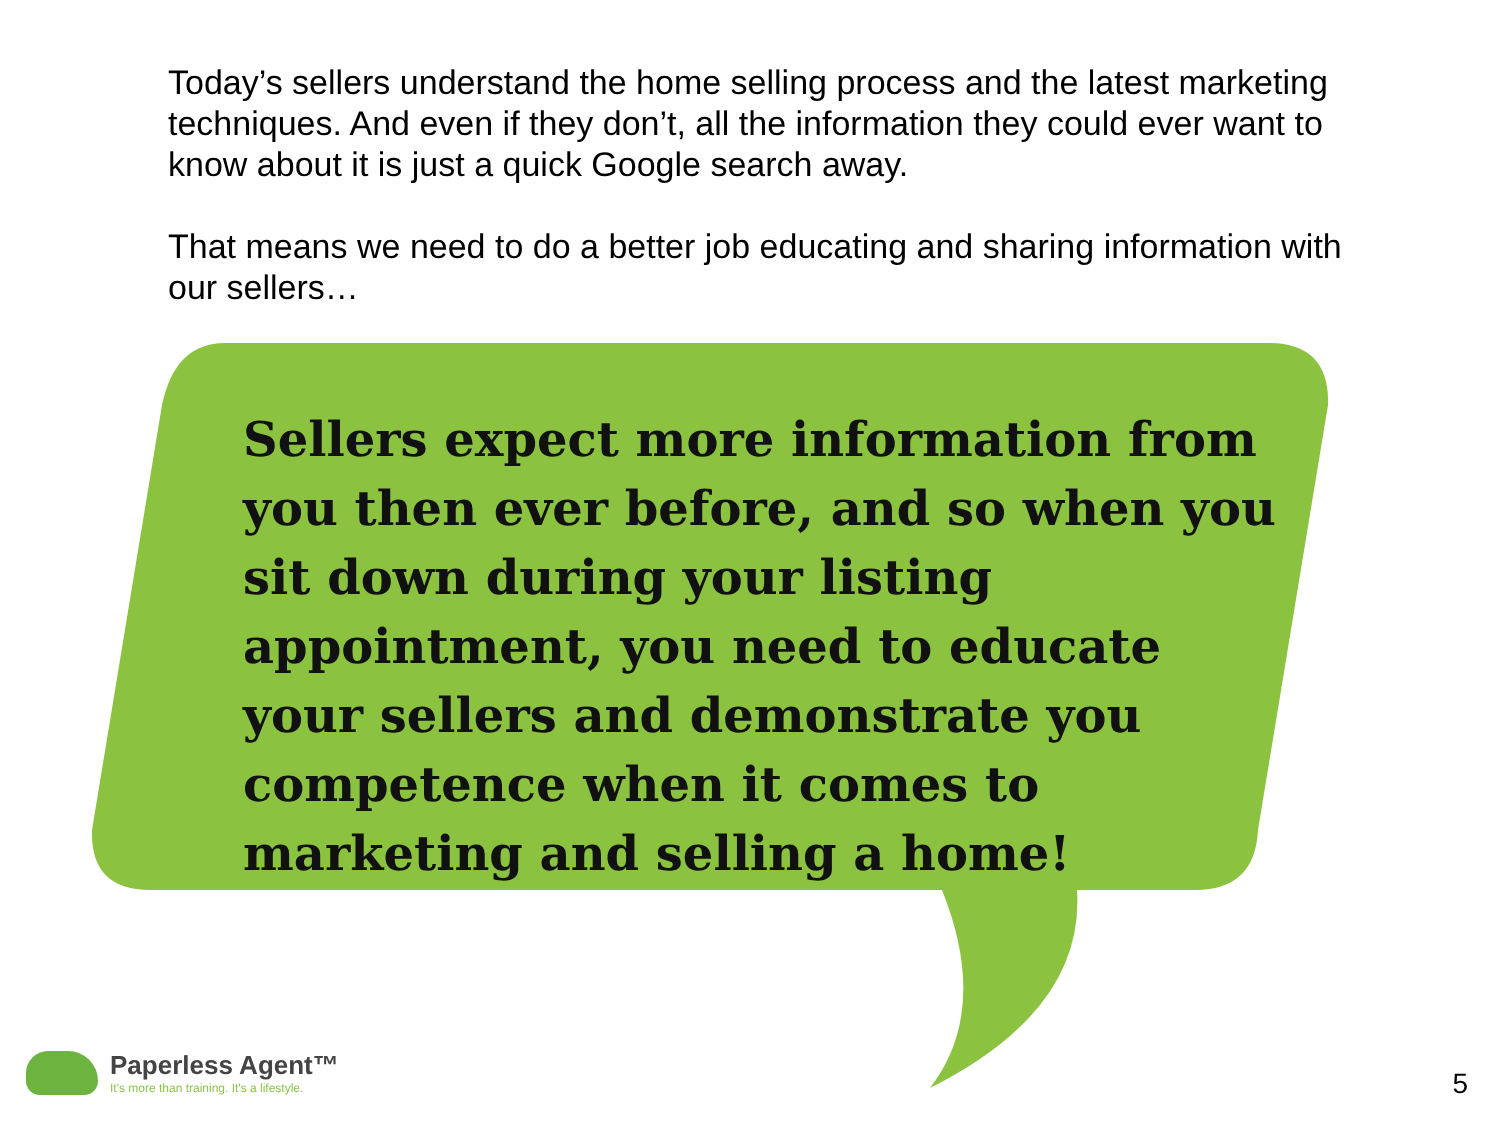Today’s sellers understand the home selling process and the latest marketing techniques. And even if they don’t, all the information they could ever want to know about it is just a quick Google search away.
That means we need to do a better job educating and sharing information with our sellers…
Sellers expect more information from you then ever before, and so when you sit down during your listing appointment, you need to educate your sellers and demonstrate you competence when it comes to marketing and selling a home!
Paperless Agent™
It's more than training. It's a lifestyle.
5